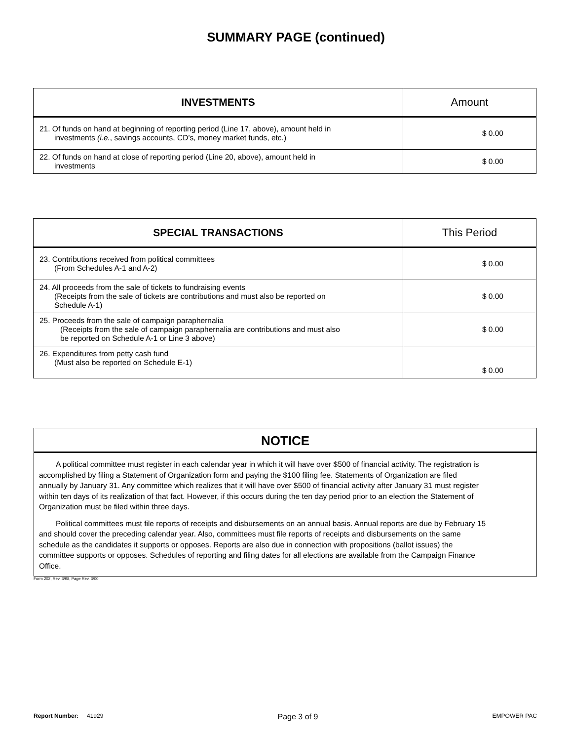SUMMARY PAGE (continued)
| INVESTMENTS | Amount |
| --- | --- |
| 21. Of funds on hand at beginning of reporting period (Line 17, above), amount held in investments (i.e. , savings accounts, CD’s, money market funds, etc.) | $ 0.00 |
| 22. Of funds on hand at close of reporting period (Line 20, above), amount held in investments | $ 0.00 |
| SPECIAL TRANSACTIONS | This Period |
| --- | --- |
| 23. Contributions received from political committees (From Schedules A-1 and A-2) | $ 0.00 |
| 24. All proceeds from the sale of tickets to fundraising events (Receipts from the sale of tickets are contributions and must also be reported on Schedule A-1) | $ 0.00 |
| 25. Proceeds from the sale of campaign paraphernalia (Receipts from the sale of campaign paraphernalia are contributions and must also be reported on Schedule A-1 or Line 3 above) | $ 0.00 |
| 26. Expenditures from petty cash fund (Must also be reported on Schedule E-1) | $ 0.00 |
NOTICE
A political committee must register in each calendar year in which it will have over $500 of financial activity. The registration is accomplished by filing a Statement of Organization form and paying the $100 filing fee. Statements of Organization are filed annually by January 31. Any committee which realizes that it will have over $500 of financial activity after January 31 must register within ten days of its realization of that fact. However, if this occurs during the ten day period prior to an election the Statement of Organization must be filed within three days.
Political committees must file reports of receipts and disbursements on an annual basis. Annual reports are due by February 15 and should cover the preceding calendar year. Also, committees must file reports of receipts and disbursements on the same schedule as the candidates it supports or opposes. Reports are also due in connection with propositions (ballot issues) the committee supports or opposes. Schedules of reporting and filing dates for all elections are available from the Campaign Finance Office.
Form 202, Rev. 3/98, Page Rev. 3/00
Report Number: 41929 Page 3 of 9 EMPOWER PAC